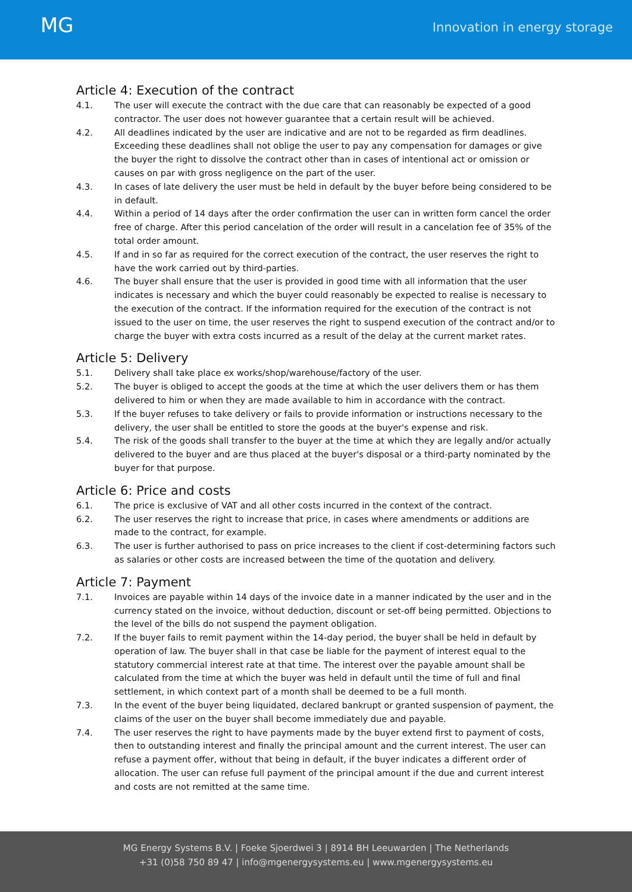MG
Innovation in energy storage
Article 4: Execution of the contract
4.1. The user will execute the contract with the due care that can reasonably be expected of a good contractor. The user does not however guarantee that a certain result will be achieved.
4.2. All deadlines indicated by the user are indicative and are not to be regarded as firm deadlines. Exceeding these deadlines shall not oblige the user to pay any compensation for damages or give the buyer the right to dissolve the contract other than in cases of intentional act or omission or causes on par with gross negligence on the part of the user.
4.3. In cases of late delivery the user must be held in default by the buyer before being considered to be in default.
4.4. Within a period of 14 days after the order confirmation the user can in written form cancel the order free of charge. After this period cancelation of the order will result in a cancelation fee of 35% of the total order amount.
4.5. If and in so far as required for the correct execution of the contract, the user reserves the right to have the work carried out by third-parties.
4.6. The buyer shall ensure that the user is provided in good time with all information that the user indicates is necessary and which the buyer could reasonably be expected to realise is necessary to the execution of the contract. If the information required for the execution of the contract is not issued to the user on time, the user reserves the right to suspend execution of the contract and/or to charge the buyer with extra costs incurred as a result of the delay at the current market rates.
Article 5: Delivery
5.1. Delivery shall take place ex works/shop/warehouse/factory of the user.
5.2. The buyer is obliged to accept the goods at the time at which the user delivers them or has them delivered to him or when they are made available to him in accordance with the contract.
5.3. If the buyer refuses to take delivery or fails to provide information or instructions necessary to the delivery, the user shall be entitled to store the goods at the buyer's expense and risk.
5.4. The risk of the goods shall transfer to the buyer at the time at which they are legally and/or actually delivered to the buyer and are thus placed at the buyer's disposal or a third-party nominated by the buyer for that purpose.
Article 6: Price and costs
6.1. The price is exclusive of VAT and all other costs incurred in the context of the contract.
6.2. The user reserves the right to increase that price, in cases where amendments or additions are made to the contract, for example.
6.3. The user is further authorised to pass on price increases to the client if cost-determining factors such as salaries or other costs are increased between the time of the quotation and delivery.
Article 7: Payment
7.1. Invoices are payable within 14 days of the invoice date in a manner indicated by the user and in the currency stated on the invoice, without deduction, discount or set-off being permitted. Objections to the level of the bills do not suspend the payment obligation.
7.2. If the buyer fails to remit payment within the 14-day period, the buyer shall be held in default by operation of law. The buyer shall in that case be liable for the payment of interest equal to the statutory commercial interest rate at that time. The interest over the payable amount shall be calculated from the time at which the buyer was held in default until the time of full and final settlement, in which context part of a month shall be deemed to be a full month.
7.3. In the event of the buyer being liquidated, declared bankrupt or granted suspension of payment, the claims of the user on the buyer shall become immediately due and payable.
7.4. The user reserves the right to have payments made by the buyer extend first to payment of costs, then to outstanding interest and finally the principal amount and the current interest. The user can refuse a payment offer, without that being in default, if the buyer indicates a different order of allocation. The user can refuse full payment of the principal amount if the due and current interest and costs are not remitted at the same time.
MG Energy Systems B.V. | Foeke Sjoerdwei 3 | 8914 BH Leeuwarden | The Netherlands
+31 (0)58 750 89 47 | info@mgenergysystems.eu | www.mgenergysystems.eu